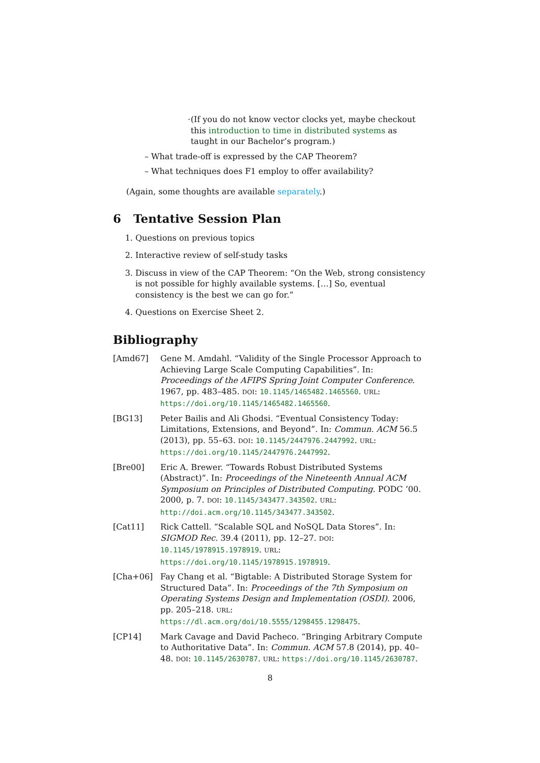· (If you do not know vector clocks yet, maybe checkout this introduction to time in distributed systems as taught in our Bachelor’s program.)
– What trade-off is expressed by the CAP Theorem?
– What techniques does F1 employ to offer availability?
(Again, some thoughts are available separately.)
6 Tentative Session Plan
1. Questions on previous topics
2. Interactive review of self-study tasks
3. Discuss in view of the CAP Theorem: “On the Web, strong consistency is not possible for highly available systems. […] So, eventual consistency is the best we can go for.”
4. Questions on Exercise Sheet 2.
Bibliography
[Amd67] Gene M. Amdahl. “Validity of the Single Processor Approach to Achieving Large Scale Computing Capabilities”. In: Proceedings of the AFIPS Spring Joint Computer Conference. 1967, pp. 483–485. DOI: 10.1145/1465482.1465560. URL: https://doi.org/10.1145/1465482.1465560.
[BG13] Peter Bailis and Ali Ghodsi. “Eventual Consistency Today: Limitations, Extensions, and Beyond”. In: Commun. ACM 56.5 (2013), pp. 55–63. DOI: 10.1145/2447976.2447992. URL: https://doi.org/10.1145/2447976.2447992.
[Bre00] Eric A. Brewer. “Towards Robust Distributed Systems (Abstract)”. In: Proceedings of the Nineteenth Annual ACM Symposium on Principles of Distributed Computing. PODC ’00. 2000, p. 7. DOI: 10.1145/343477.343502. URL: http://doi.acm.org/10.1145/343477.343502.
[Cat11] Rick Cattell. “Scalable SQL and NoSQL Data Stores”. In: SIGMOD Rec. 39.4 (2011), pp. 12–27. DOI: 10.1145/1978915.1978919. URL: https://doi.org/10.1145/1978915.1978919.
[Cha+06] Fay Chang et al. “Bigtable: A Distributed Storage System for Structured Data”. In: Proceedings of the 7th Symposium on Operating Systems Design and Implementation (OSDI). 2006, pp. 205–218. URL: https://dl.acm.org/doi/10.5555/1298455.1298475.
[CP14] Mark Cavage and David Pacheco. “Bringing Arbitrary Compute to Authoritative Data”. In: Commun. ACM 57.8 (2014), pp. 40–48. DOI: 10.1145/2630787. URL: https://doi.org/10.1145/2630787.
8